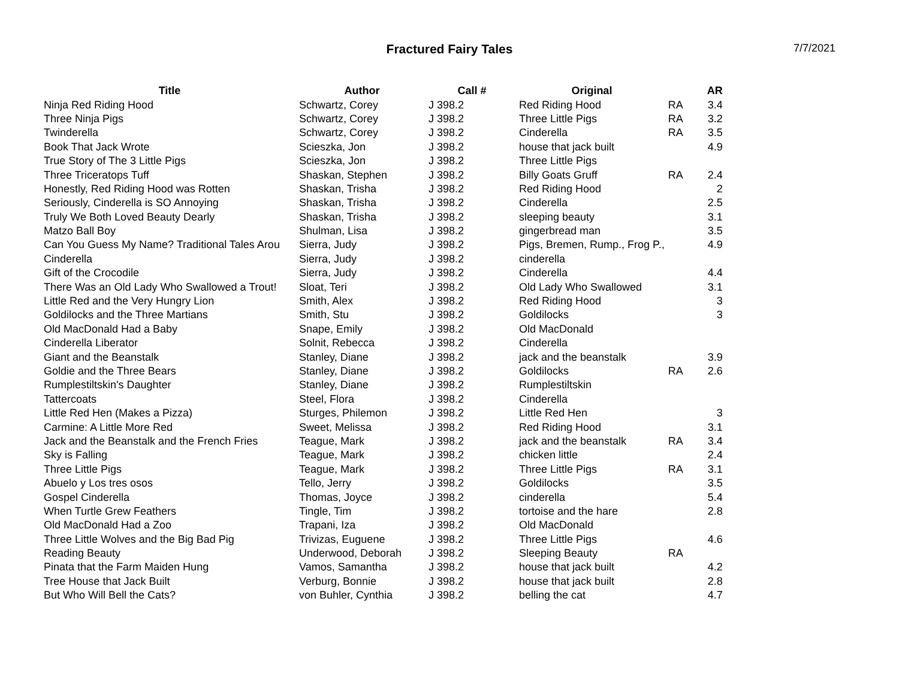Fractured Fairy Tales
7/7/2021
| Title | Author | Call # | Original | | AR |
| --- | --- | --- | --- | --- | --- |
| Ninja Red Riding Hood | Schwartz, Corey | J 398.2 | Red Riding Hood | RA | 3.4 |
| Three Ninja Pigs | Schwartz, Corey | J 398.2 | Three Little Pigs | RA | 3.2 |
| Twinderella | Schwartz, Corey | J 398.2 | Cinderella | RA | 3.5 |
| Book That Jack Wrote | Scieszka, Jon | J 398.2 | house that jack built | | 4.9 |
| True Story of The 3 Little Pigs | Scieszka, Jon | J 398.2 | Three Little Pigs | | |
| Three Triceratops Tuff | Shaskan, Stephen | J 398.2 | Billy Goats Gruff | RA | 2.4 |
| Honestly, Red Riding Hood was Rotten | Shaskan, Trisha | J 398.2 | Red Riding Hood | | 2 |
| Seriously, Cinderella is SO Annoying | Shaskan, Trisha | J 398.2 | Cinderella | | 2.5 |
| Truly We Both Loved Beauty Dearly | Shaskan, Trisha | J 398.2 | sleeping beauty | | 3.1 |
| Matzo Ball Boy | Shulman, Lisa | J 398.2 | gingerbread man | | 3.5 |
| Can You Guess My Name? Traditional Tales Arou | Sierra, Judy | J 398.2 | Pigs, Bremen, Rump., Frog P., | | 4.9 |
| Cinderella | Sierra, Judy | J 398.2 | cinderella | | |
| Gift of the Crocodile | Sierra, Judy | J 398.2 | Cinderella | | 4.4 |
| There Was an Old Lady Who Swallowed a Trout! | Sloat, Teri | J 398.2 | Old Lady Who Swallowed | | 3.1 |
| Little Red and the Very Hungry Lion | Smith, Alex | J 398.2 | Red Riding Hood | | 3 |
| Goldilocks and the Three Martians | Smith, Stu | J 398.2 | Goldilocks | | 3 |
| Old MacDonald Had a Baby | Snape, Emily | J 398.2 | Old MacDonald | | |
| Cinderella Liberator | Solnit, Rebecca | J 398.2 | Cinderella | | |
| Giant and the Beanstalk | Stanley, Diane | J 398.2 | jack and the beanstalk | | 3.9 |
| Goldie and the Three Bears | Stanley, Diane | J 398.2 | Goldilocks | RA | 2.6 |
| Rumplestiltskin's Daughter | Stanley, Diane | J 398.2 | Rumplestiltskin | | |
| Tattercoats | Steel, Flora | J 398.2 | Cinderella | | |
| Little Red Hen (Makes a Pizza) | Sturges, Philemon | J 398.2 | Little Red Hen | | 3 |
| Carmine: A Little More Red | Sweet, Melissa | J 398.2 | Red Riding Hood | | 3.1 |
| Jack and the Beanstalk and the French Fries | Teague, Mark | J 398.2 | jack and the beanstalk | RA | 3.4 |
| Sky is Falling | Teague, Mark | J 398.2 | chicken little | | 2.4 |
| Three Little Pigs | Teague, Mark | J 398.2 | Three Little Pigs | RA | 3.1 |
| Abuelo y Los tres osos | Tello, Jerry | J 398.2 | Goldilocks | | 3.5 |
| Gospel Cinderella | Thomas, Joyce | J 398.2 | cinderella | | 5.4 |
| When Turtle Grew Feathers | Tingle, Tim | J 398.2 | tortoise and the hare | | 2.8 |
| Old MacDonald Had a Zoo | Trapani, Iza | J 398.2 | Old MacDonald | | |
| Three Little Wolves and the Big Bad Pig | Trivizas, Euguene | J 398.2 | Three Little Pigs | | 4.6 |
| Reading Beauty | Underwood, Deborah | J 398.2 | Sleeping Beauty | RA | |
| Pinata that the Farm Maiden Hung | Vamos, Samantha | J 398.2 | house that jack built | | 4.2 |
| Tree House that Jack Built | Verburg, Bonnie | J 398.2 | house that jack built | | 2.8 |
| But Who Will Bell the Cats? | von Buhler, Cynthia | J 398.2 | belling the cat | | 4.7 |